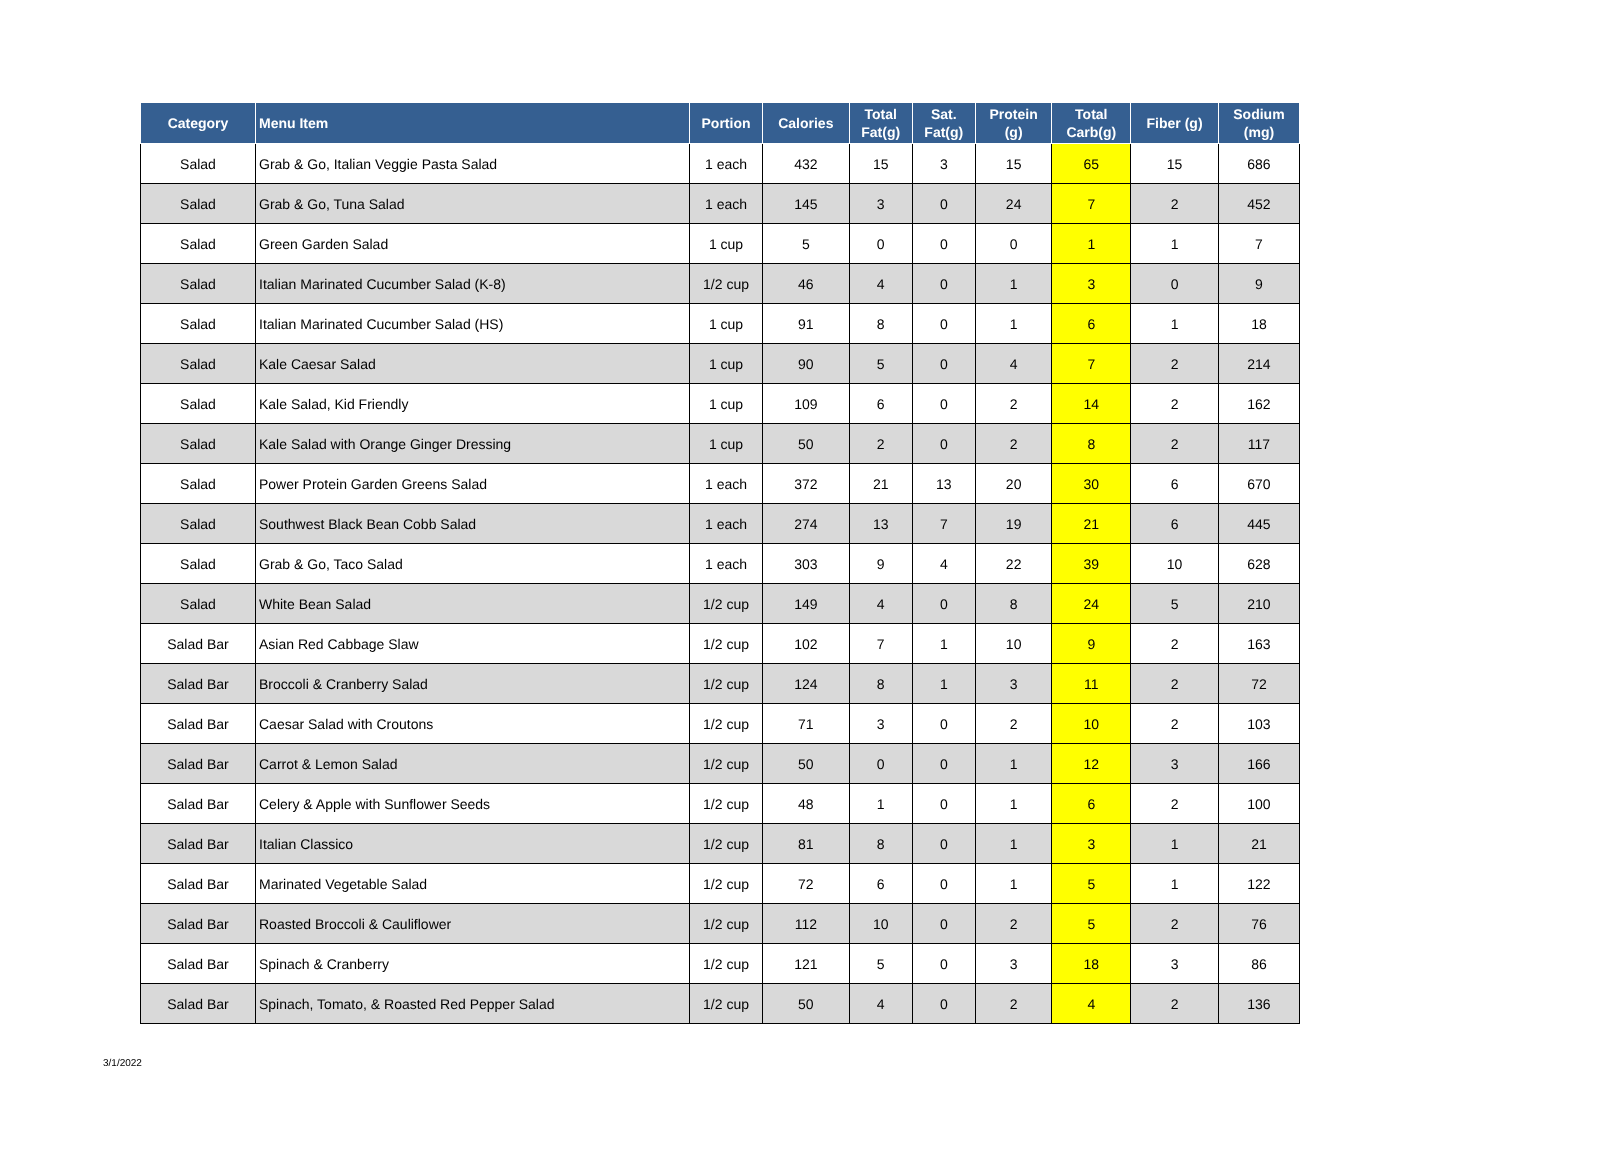| Category | Menu Item | Portion | Calories | Total Fat(g) | Sat. Fat(g) | Protein (g) | Total Carb(g) | Fiber (g) | Sodium (mg) |
| --- | --- | --- | --- | --- | --- | --- | --- | --- | --- |
| Salad | Grab & Go, Italian Veggie Pasta Salad | 1 each | 432 | 15 | 3 | 15 | 65 | 15 | 686 |
| Salad | Grab & Go, Tuna Salad | 1 each | 145 | 3 | 0 | 24 | 7 | 2 | 452 |
| Salad | Green Garden Salad | 1 cup | 5 | 0 | 0 | 0 | 1 | 1 | 7 |
| Salad | Italian Marinated Cucumber Salad (K-8) | 1/2 cup | 46 | 4 | 0 | 1 | 3 | 0 | 9 |
| Salad | Italian Marinated Cucumber Salad (HS) | 1 cup | 91 | 8 | 0 | 1 | 6 | 1 | 18 |
| Salad | Kale Caesar Salad | 1 cup | 90 | 5 | 0 | 4 | 7 | 2 | 214 |
| Salad | Kale Salad, Kid Friendly | 1 cup | 109 | 6 | 0 | 2 | 14 | 2 | 162 |
| Salad | Kale Salad with Orange Ginger Dressing | 1 cup | 50 | 2 | 0 | 2 | 8 | 2 | 117 |
| Salad | Power Protein Garden Greens Salad | 1 each | 372 | 21 | 13 | 20 | 30 | 6 | 670 |
| Salad | Southwest Black Bean Cobb Salad | 1 each | 274 | 13 | 7 | 19 | 21 | 6 | 445 |
| Salad | Grab & Go, Taco Salad | 1 each | 303 | 9 | 4 | 22 | 39 | 10 | 628 |
| Salad | White Bean Salad | 1/2 cup | 149 | 4 | 0 | 8 | 24 | 5 | 210 |
| Salad Bar | Asian Red Cabbage Slaw | 1/2 cup | 102 | 7 | 1 | 10 | 9 | 2 | 163 |
| Salad Bar | Broccoli & Cranberry Salad | 1/2 cup | 124 | 8 | 1 | 3 | 11 | 2 | 72 |
| Salad Bar | Caesar Salad with Croutons | 1/2 cup | 71 | 3 | 0 | 2 | 10 | 2 | 103 |
| Salad Bar | Carrot & Lemon Salad | 1/2 cup | 50 | 0 | 0 | 1 | 12 | 3 | 166 |
| Salad Bar | Celery & Apple with Sunflower Seeds | 1/2 cup | 48 | 1 | 0 | 1 | 6 | 2 | 100 |
| Salad Bar | Italian Classico | 1/2 cup | 81 | 8 | 0 | 1 | 3 | 1 | 21 |
| Salad Bar | Marinated Vegetable Salad | 1/2 cup | 72 | 6 | 0 | 1 | 5 | 1 | 122 |
| Salad Bar | Roasted Broccoli & Cauliflower | 1/2 cup | 112 | 10 | 0 | 2 | 5 | 2 | 76 |
| Salad Bar | Spinach & Cranberry | 1/2 cup | 121 | 5 | 0 | 3 | 18 | 3 | 86 |
| Salad Bar | Spinach, Tomato, & Roasted Red Pepper Salad | 1/2 cup | 50 | 4 | 0 | 2 | 4 | 2 | 136 |
3/1/2022